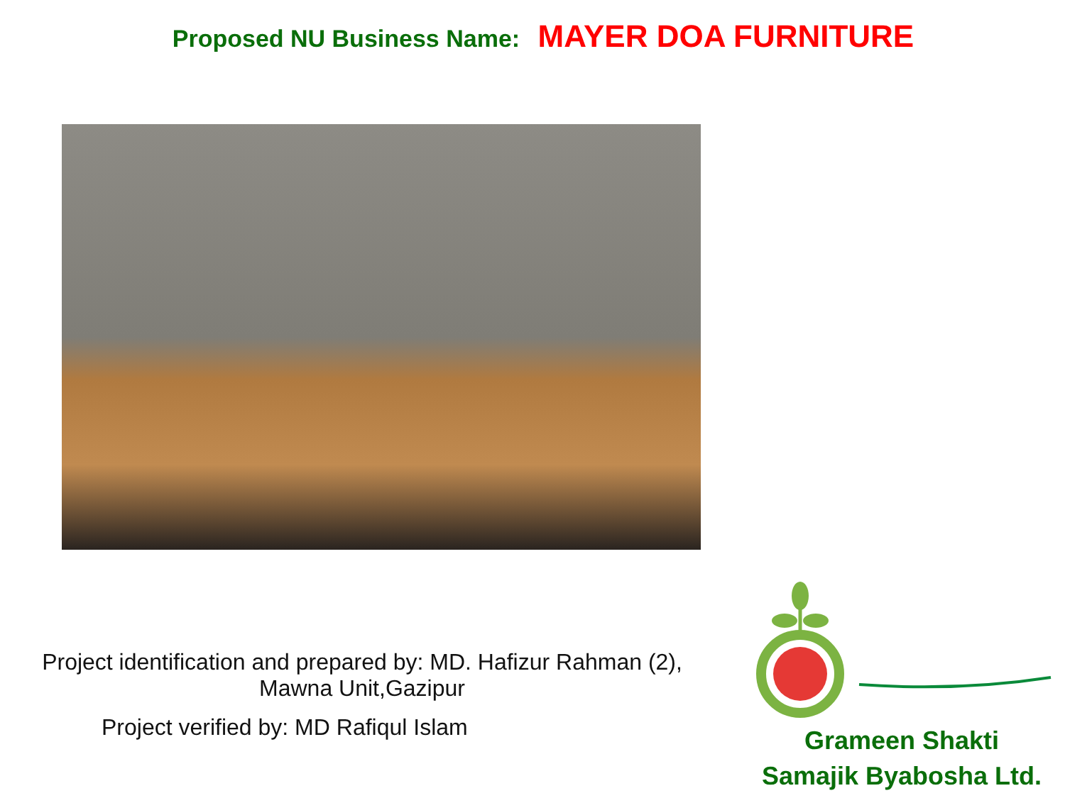Proposed NU Business Name: MAYER DOA FURNITURE
Project identification and prepared by: MD. Hafizur Rahman (2),
Mawna Unit,Gazipur
Project verified by: MD Rafiqul Islam
Grameen Shakti
Samajik Byabosha Ltd.